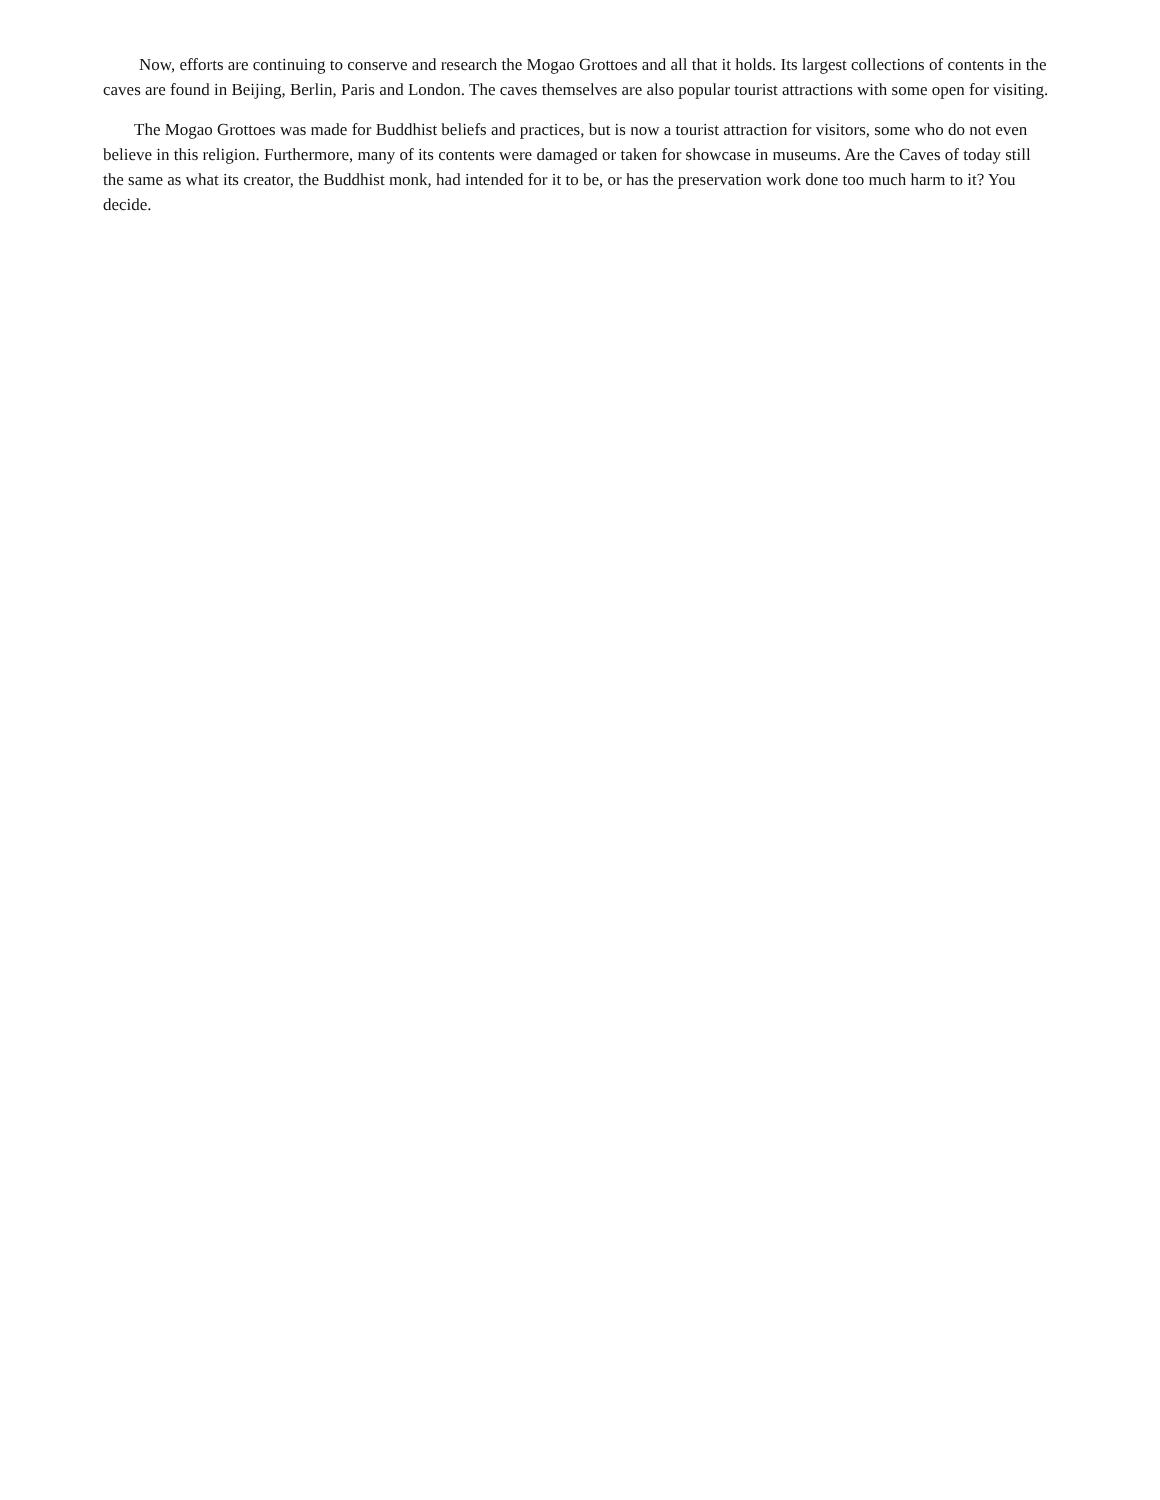Now, efforts are continuing to conserve and research the Mogao Grottoes and all that it holds. Its largest collections of contents in the caves are found in Beijing, Berlin, Paris and London. The caves themselves are also popular tourist attractions with some open for visiting.
The Mogao Grottoes was made for Buddhist beliefs and practices, but is now a tourist attraction for visitors, some who do not even believe in this religion. Furthermore, many of its contents were damaged or taken for showcase in museums. Are the Caves of today still the same as what its creator, the Buddhist monk, had intended for it to be, or has the preservation work done too much harm to it? You decide.